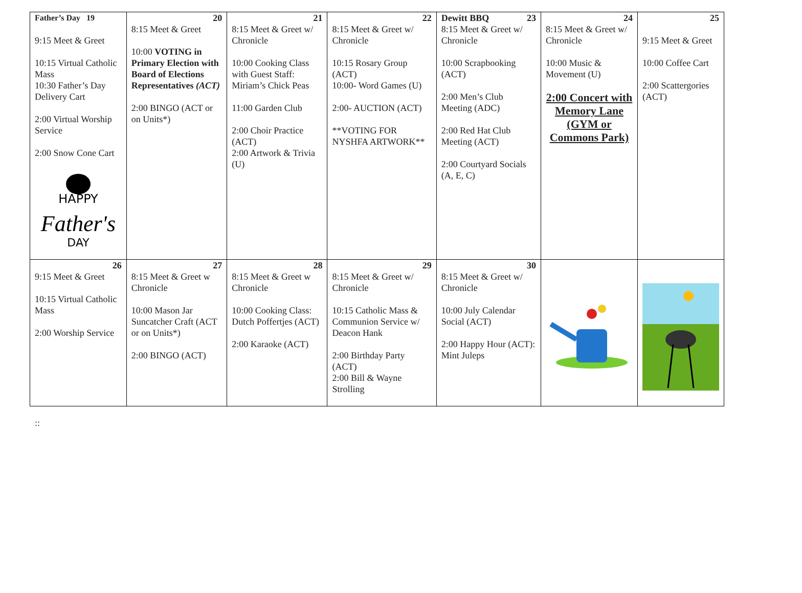| Father’s Day 19 9:15 Meet & Greet 10:15 Virtual Catholic Mass 10:30 Father’s Day Delivery Cart 2:00 Virtual Worship Service 2:00 Snow Cone Cart HAPPY Father's DAY | 20 8:15 Meet & Greet 10:00 VOTING in Primary Election with Board of Elections Representatives (ACT) 2:00 BINGO (ACT or on Units*) | 21 8:15 Meet & Greet w/ Chronicle 10:00 Cooking Class with Guest Staff: Miriam’s Chick Peas 11:00 Garden Club 2:00 Choir Practice (ACT) 2:00 Artwork & Trivia (U) | 22 8:15 Meet & Greet w/ Chronicle 10:15 Rosary Group (ACT) 10:00- Word Games (U) 2:00- AUCTION (ACT) **VOTING FOR NYSHFA ARTWORK** | Dewitt BBQ 23 8:15 Meet & Greet w/ Chronicle 10:00 Scrapbooking (ACT) 2:00 Men’s Club Meeting (ADC) 2:00 Red Hat Club Meeting (ACT) 2:00 Courtyard Socials (A, E, C) | 24 8:15 Meet & Greet w/ Chronicle 10:00 Music & Movement (U) 2:00 Concert with Memory Lane (GYM or Commons Park) | 25 9:15 Meet & Greet 10:00 Coffee Cart 2:00 Scattergories (ACT) |
| 26 9:15 Meet & Greet 10:15 Virtual Catholic Mass 2:00 Worship Service | 27 8:15 Meet & Greet w Chronicle 10:00 Mason Jar Suncatcher Craft (ACT or on Units*) 2:00 BINGO (ACT) | 28 8:15 Meet & Greet w Chronicle 10:00 Cooking Class: Dutch Poffertjes (ACT) 2:00 Karaoke (ACT) | 29 8:15 Meet & Greet w/ Chronicle 10:15 Catholic Mass & Communion Service w/ Deacon Hank 2:00 Birthday Party (ACT) 2:00 Bill & Wayne Strolling | 30 8:15 Meet & Greet w/ Chronicle 10:00 July Calendar Social (ACT) 2:00 Happy Hour (ACT): Mint Juleps | | |
::